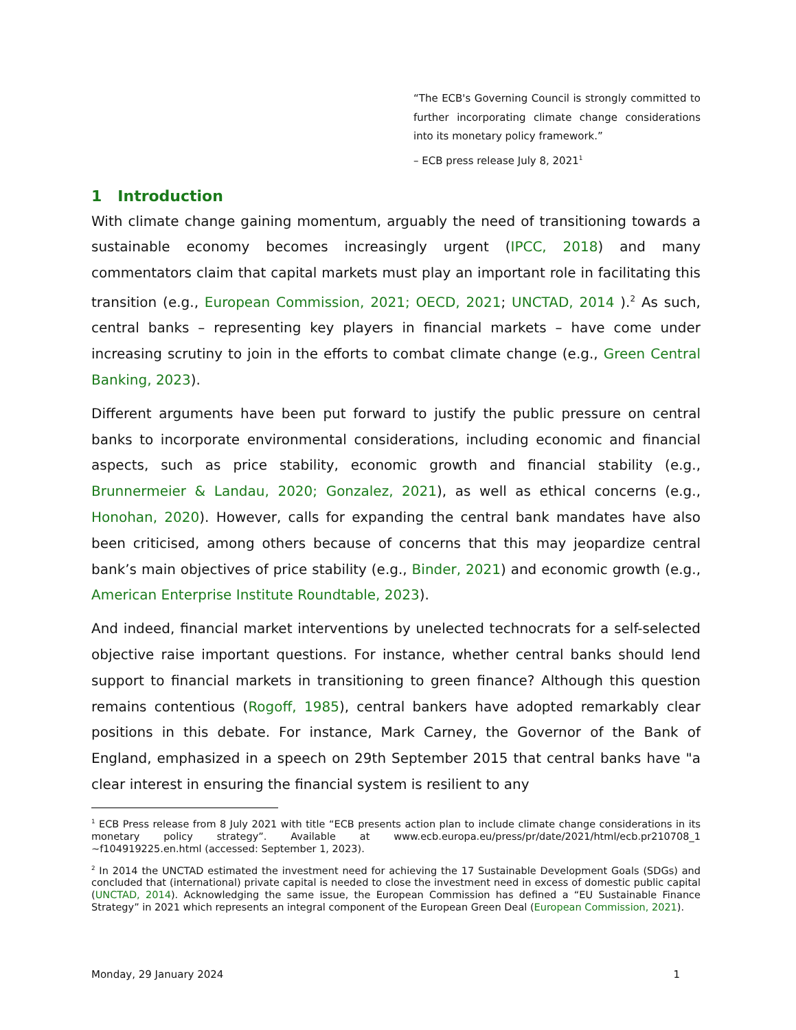“The ECB's Governing Council is strongly committed to further incorporating climate change considerations into its monetary policy framework.”
– ECB press release July 8, 2021<sup>1</sup>
1 Introduction
With climate change gaining momentum, arguably the need of transitioning towards a sustainable economy becomes increasingly urgent (IPCC, 2018) and many commentators claim that capital markets must play an important role in facilitating this transition (e.g., European Commission, 2021; OECD, 2021; UNCTAD, 2014 ).<sup>2</sup> As such, central banks – representing key players in financial markets – have come under increasing scrutiny to join in the efforts to combat climate change (e.g., Green Central Banking, 2023).
Different arguments have been put forward to justify the public pressure on central banks to incorporate environmental considerations, including economic and financial aspects, such as price stability, economic growth and financial stability (e.g., Brunnermeier & Landau, 2020; Gonzalez, 2021), as well as ethical concerns (e.g., Honohan, 2020). However, calls for expanding the central bank mandates have also been criticised, among others because of concerns that this may jeopardize central bank’s main objectives of price stability (e.g., Binder, 2021) and economic growth (e.g., American Enterprise Institute Roundtable, 2023).
And indeed, financial market interventions by unelected technocrats for a self-selected objective raise important questions. For instance, whether central banks should lend support to financial markets in transitioning to green finance? Although this question remains contentious (Rogoff, 1985), central bankers have adopted remarkably clear positions in this debate. For instance, Mark Carney, the Governor of the Bank of England, emphasized in a speech on 29th September 2015 that central banks have "a clear interest in ensuring the financial system is resilient to any
<sup>1</sup> ECB Press release from 8 July 2021 with title “ECB presents action plan to include climate change considerations in its monetary policy strategy”. Available at www.ecb.europa.eu/press/pr/date/2021/html/ecb.pr210708_1 ~f104919225.en.html (accessed: September 1, 2023).
<sup>2</sup> In 2014 the UNCTAD estimated the investment need for achieving the 17 Sustainable Development Goals (SDGs) and concluded that (international) private capital is needed to close the investment need in excess of domestic public capital (UNCTAD, 2014). Acknowledging the same issue, the European Commission has defined a “EU Sustainable Finance Strategy” in 2021 which represents an integral component of the European Green Deal (European Commission, 2021).
Monday, 29 January 2024 1